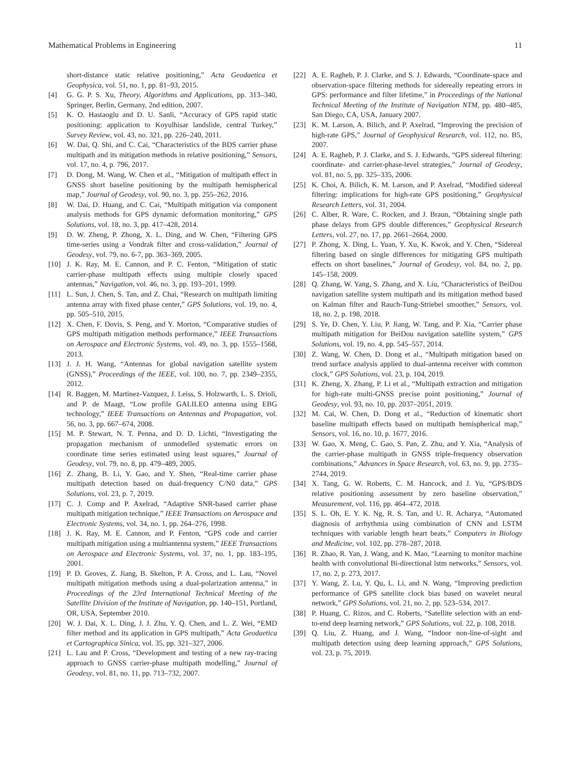Mathematical Problems in Engineering 11
short-distance static relative positioning,” Acta Geodaetica et Geophysica, vol. 51, no. 1, pp. 81–93, 2015.
[4] G. G. P. S. Xu, Theory, Algorithms and Applications, pp. 313–340, Springer, Berlin, Germany, 2nd edition, 2007.
[5] K. O. Hastaoglu and D. U. Sanli, “Accuracy of GPS rapid static positioning: application to Koyulhisar landslide, central Turkey,” Survey Review, vol. 43, no. 321, pp. 226–240, 2011.
[6] W. Dai, Q. Shi, and C. Cai, “Characteristics of the BDS carrier phase multipath and its mitigation methods in relative positioning,” Sensors, vol. 17, no. 4, p. 796, 2017.
[7] D. Dong, M. Wang, W. Chen et al., “Mitigation of multipath effect in GNSS short baseline positioning by the multipath hemispherical map,” Journal of Geodesy, vol. 90, no. 3, pp. 255–262, 2016.
[8] W. Dai, D. Huang, and C. Cai, “Multipath mitigation via component analysis methods for GPS dynamic deformation monitoring,” GPS Solutions, vol. 18, no. 3, pp. 417–428, 2014.
[9] D. W. Zheng, P. Zhong, X. L. Ding, and W. Chen, “Filtering GPS time-series using a Vondrak filter and cross-validation,” Journal of Geodesy, vol. 79, no. 6-7, pp. 363–369, 2005.
[10] J. K. Ray, M. E. Cannon, and P. C. Fenton, “Mitigation of static carrier-phase multipath effects using multiple closely spaced antennas,” Navigation, vol. 46, no. 3, pp. 193–201, 1999.
[11] L. Sun, J. Chen, S. Tan, and Z. Chai, “Research on multipath limiting antenna array with fixed phase center,” GPS Solutions, vol. 19, no. 4, pp. 505–510, 2015.
[12] X. Chen, F. Dovis, S. Peng, and Y. Morton, “Comparative studies of GPS multipath mitigation methods performance,” IEEE Transactions on Aerospace and Electronic Systems, vol. 49, no. 3, pp. 1555–1568, 2013.
[13] J. J. H. Wang, “Antennas for global navigation satellite system (GNSS),” Proceedings of the IEEE, vol. 100, no. 7, pp. 2349–2355, 2012.
[14] R. Baggen, M. Martinez-Vazquez, J. Leiss, S. Holzwarth, L. S. Drioli, and P. de Maagt, “Low profile GALILEO antenna using EBG technology,” IEEE Transactions on Antennas and Propagation, vol. 56, no. 3, pp. 667–674, 2008.
[15] M. P. Stewart, N. T. Penna, and D. D. Lichti, “Investigating the propagation mechanism of unmodelled systematic errors on coordinate time series estimated using least squares,” Journal of Geodesy, vol. 79, no. 8, pp. 479–489, 2005.
[16] Z. Zhang, B. Li, Y. Gao, and Y. Shen, “Real-time carrier phase multipath detection based on dual-frequency C/N0 data,” GPS Solutions, vol. 23, p. 7, 2019.
[17] C. J. Comp and P. Axelrad, “Adaptive SNR-based carrier phase multipath mitigation technique,” IEEE Transactions on Aerospace and Electronic Systems, vol. 34, no. 1, pp. 264–276, 1998.
[18] J. K. Ray, M. E. Cannon, and P. Fenton, “GPS code and carrier multipath mitigation using a multiantenna system,” IEEE Transactions on Aerospace and Electronic Systems, vol. 37, no. 1, pp. 183–195, 2001.
[19] P. D. Groves, Z. Jiang, B. Skelton, P. A. Cross, and L. Lau, “Novel multipath mitigation methods using a dual-polarization antenna,” in Proceedings of the 23rd International Technical Meeting of the Satellite Division of the Institute of Navigation, pp. 140–151, Portland, OR, USA, September 2010.
[20] W. J. Dai, X. L. Ding, J. J. Zhu, Y. Q. Chen, and L. Z. Wei, “EMD filter method and its application in GPS multipath,” Acta Geodaetica et Cartographica Sinica, vol. 35, pp. 321–327, 2006.
[21] L. Lau and P. Cross, “Development and testing of a new ray-tracing approach to GNSS carrier-phase multipath modelling,” Journal of Geodesy, vol. 81, no. 11, pp. 713–732, 2007.
[22] A. E. Ragheb, P. J. Clarke, and S. J. Edwards, “Coordinate-space and observation-space filtering methods for sidereally repeating errors in GPS: performance and filter lifetime,” in Proceedings of the National Technical Meeting of the Institute of Navigation NTM, pp. 480–485, San Diego, CA, USA, January 2007.
[23] K. M. Larson, A. Bilich, and P. Axelrad, “Improving the precision of high-rate GPS,” Journal of Geophysical Research, vol. 112, no. B5, 2007.
[24] A. E. Ragheb, P. J. Clarke, and S. J. Edwards, “GPS sidereal filtering: coordinate- and carrier-phase-level strategies,” Journal of Geodesy, vol. 81, no. 5, pp. 325–335, 2006.
[25] K. Choi, A. Bilich, K. M. Larson, and P. Axelrad, “Modified sidereal filtering: implications for high-rate GPS positioning,” Geophysical Research Letters, vol. 31, 2004.
[26] C. Alber, R. Ware, C. Rocken, and J. Braun, “Obtaining single path phase delays from GPS double differences,” Geophysical Research Letters, vol. 27, no. 17, pp. 2661–2664, 2000.
[27] P. Zhong, X. Ding, L. Yuan, Y. Xu, K. Kwok, and Y. Chen, “Sidereal filtering based on single differences for mitigating GPS multipath effects on short baselines,” Journal of Geodesy, vol. 84, no. 2, pp. 145–158, 2009.
[28] Q. Zhang, W. Yang, S. Zhang, and X. Liu, “Characteristics of BeiDou navigation satellite system multipath and its mitigation method based on Kalman filter and Rauch-Tung-Striebel smoother,” Sensors, vol. 18, no. 2, p. 198, 2018.
[29] S. Ye, D. Chen, Y. Liu, P. Jiang, W. Tang, and P. Xia, “Carrier phase multipath mitigation for BeiDou navigation satellite system,” GPS Solutions, vol. 19, no. 4, pp. 545–557, 2014.
[30] Z. Wang, W. Chen, D. Dong et al., “Multipath mitigation based on trend surface analysis applied to dual-antenna receiver with common clock,” GPS Solutions, vol. 23, p. 104, 2019.
[31] K. Zheng, X. Zhang, P. Li et al., “Multipath extraction and mitigation for high-rate multi-GNSS precise point positioning,” Journal of Geodesy, vol. 93, no. 10, pp. 2037–2051, 2019.
[32] M. Cai, W. Chen, D. Dong et al., “Reduction of kinematic short baseline multipath effects based on multipath hemispherical map,” Sensors, vol. 16, no. 10, p. 1677, 2016.
[33] W. Gao, X. Meng, C. Gao, S. Pan, Z. Zhu, and Y. Xia, “Analysis of the carrier-phase multipath in GNSS triple-frequency observation combinations,” Advances in Space Research, vol. 63, no. 9, pp. 2735–2744, 2019.
[34] X. Tang, G. W. Roberts, C. M. Hancock, and J. Yu, “GPS/BDS relative positioning assessment by zero baseline observation,” Measurement, vol. 116, pp. 464–472, 2018.
[35] S. L. Oh, E. Y. K. Ng, R. S. Tan, and U. R. Acharya, “Automated diagnosis of arrhythmia using combination of CNN and LSTM techniques with variable length heart beats,” Computers in Biology and Medicine, vol. 102, pp. 278–287, 2018.
[36] R. Zhao, R. Yan, J. Wang, and K. Mao, “Learning to monitor machine health with convolutional Bi-directional lstm networks,” Sensors, vol. 17, no. 2, p. 273, 2017.
[37] Y. Wang, Z. Lu, Y. Qu, L. Li, and N. Wang, “Improving prediction performance of GPS satellite clock bias based on wavelet neural network,” GPS Solutions, vol. 21, no. 2, pp. 523–534, 2017.
[38] P. Huang, C. Rizos, and C. Roberts, “Satellite selection with an end-to-end deep learning network,” GPS Solutions, vol. 22, p. 108, 2018.
[39] Q. Liu, Z. Huang, and J. Wang, “Indoor non-line-of-sight and multipath detection using deep learning approach,” GPS Solutions, vol. 23, p. 75, 2019.